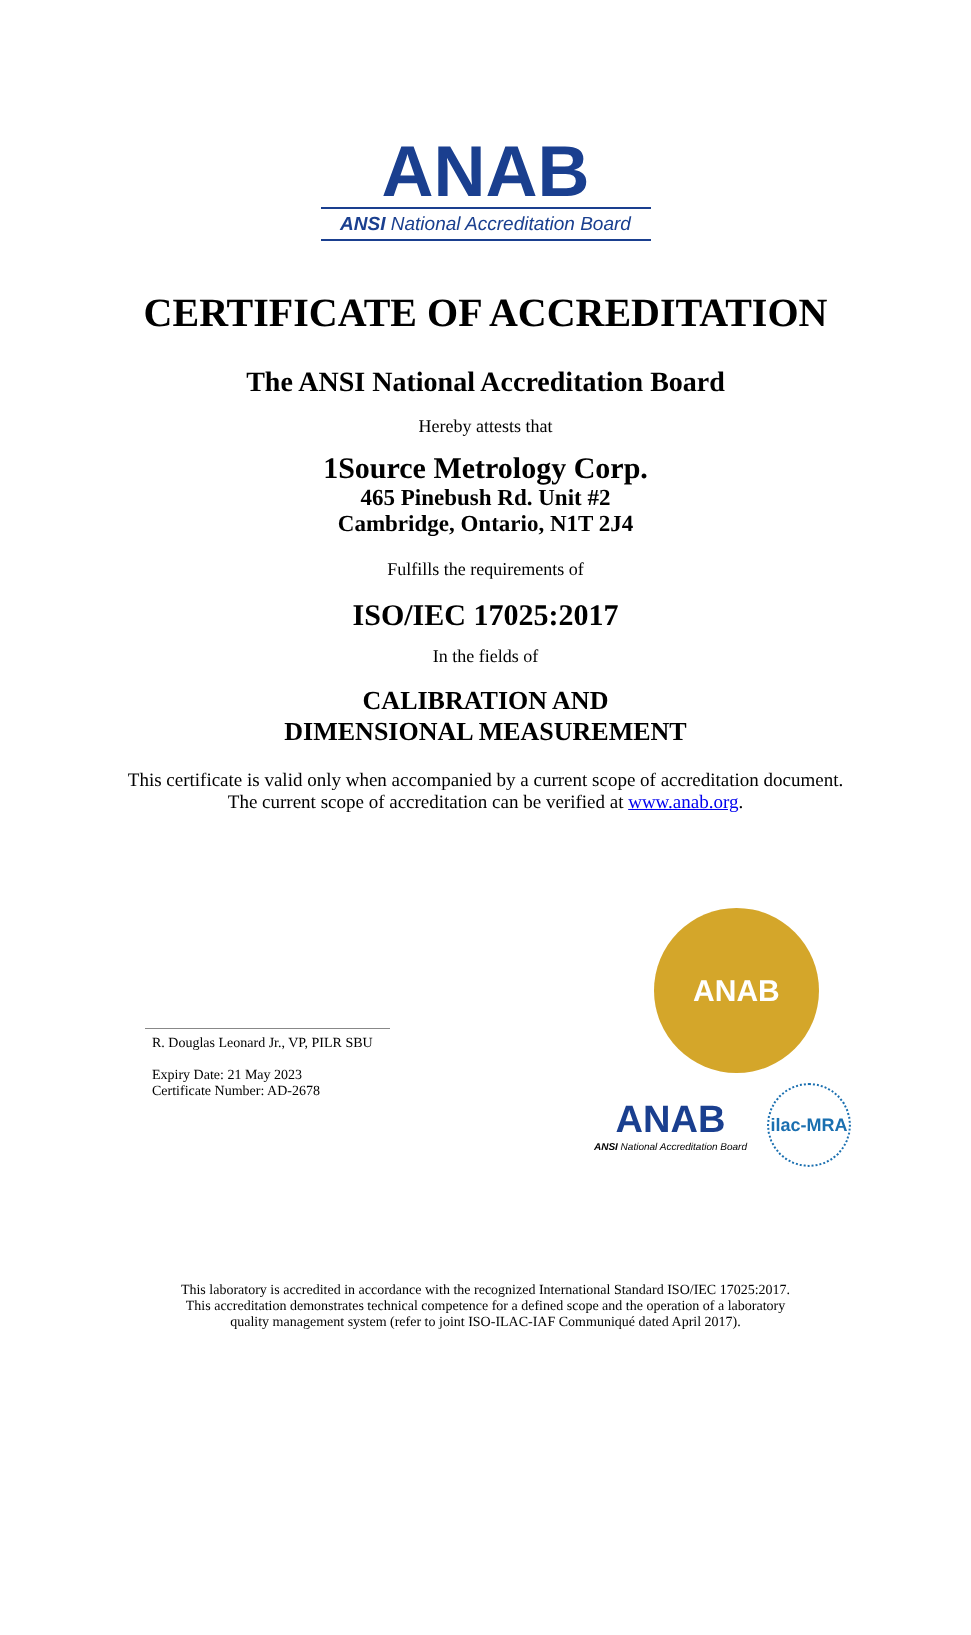ANAB
ANSI National Accreditation Board
CERTIFICATE OF ACCREDITATION
The ANSI National Accreditation Board
Hereby attests that
1Source Metrology Corp.
465 Pinebush Rd. Unit #2
Cambridge, Ontario, N1T 2J4
Fulfills the requirements of
ISO/IEC 17025:2017
In the fields of
CALIBRATION AND
DIMENSIONAL MEASUREMENT
This certificate is valid only when accompanied by a current scope of accreditation document.
The current scope of accreditation can be verified at www.anab.org.
R. Douglas Leonard Jr., VP, PILR SBU
Expiry Date: 21 May 2023
Certificate Number: AD-2678
ANAB
ANAB
ANSI National Accreditation Board
ilac-MRA
This laboratory is accredited in accordance with the recognized International Standard ISO/IEC 17025:2017.
This accreditation demonstrates technical competence for a defined scope and the operation of a laboratory
quality management system (refer to joint ISO-ILAC-IAF Communiqué dated April 2017).